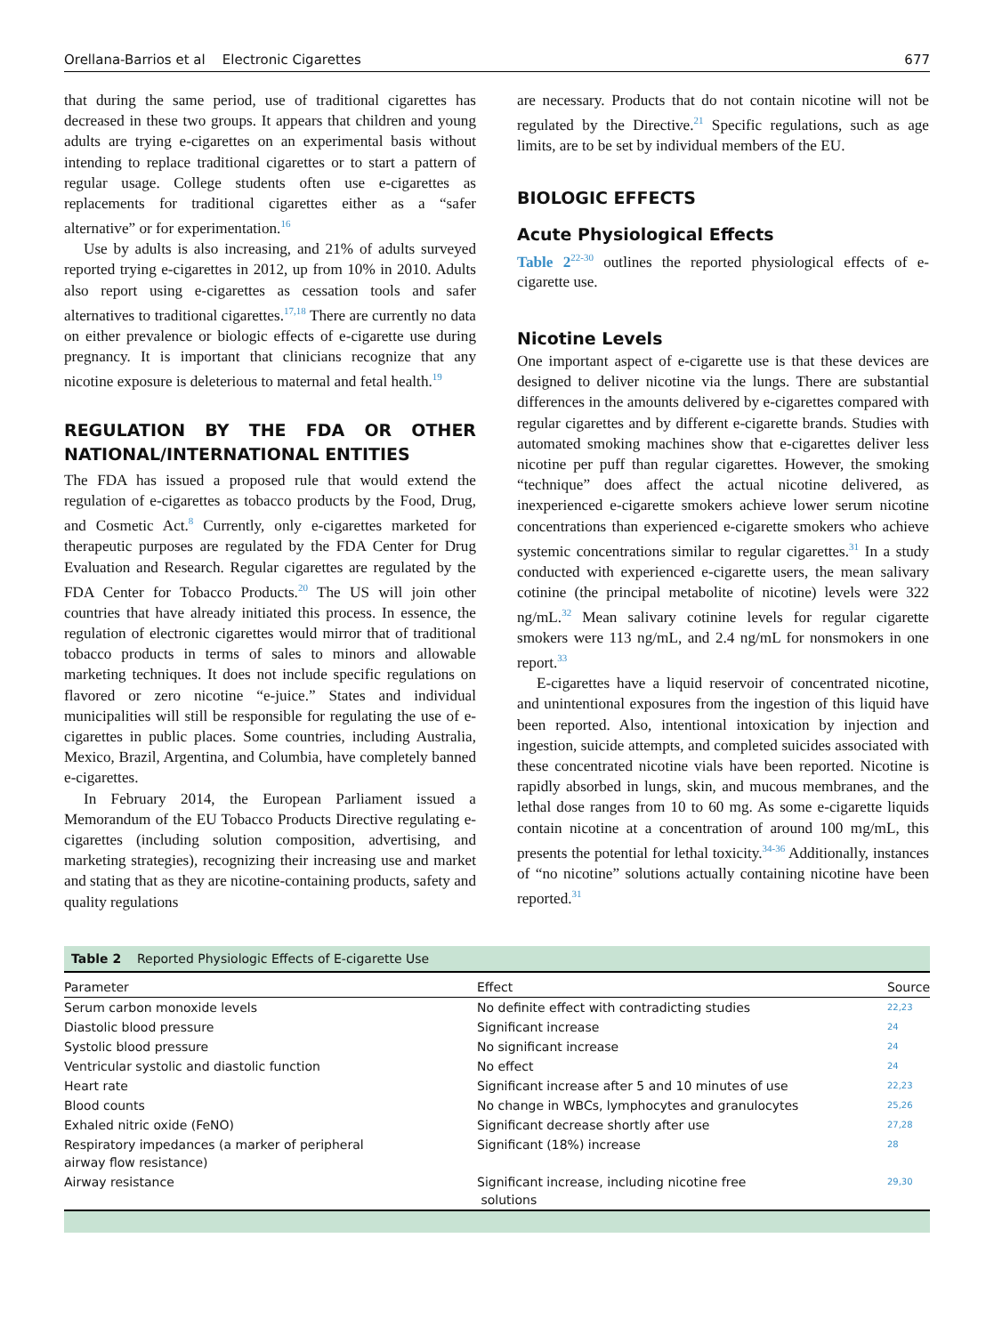Orellana-Barrios et al Electronic Cigarettes 677
that during the same period, use of traditional cigarettes has decreased in these two groups. It appears that children and young adults are trying e-cigarettes on an experimental basis without intending to replace traditional cigarettes or to start a pattern of regular usage. College students often use e-cigarettes as replacements for traditional cigarettes either as a “safer alternative” or for experimentation.<sup>16</sup>
Use by adults is also increasing, and 21% of adults surveyed reported trying e-cigarettes in 2012, up from 10% in 2010. Adults also report using e-cigarettes as cessation tools and safer alternatives to traditional cigarettes.<sup>17,18</sup> There are currently no data on either prevalence or biologic effects of e-cigarette use during pregnancy. It is important that clinicians recognize that any nicotine exposure is deleterious to maternal and fetal health.<sup>19</sup>
REGULATION BY THE FDA OR OTHER NATIONAL/INTERNATIONAL ENTITIES
The FDA has issued a proposed rule that would extend the regulation of e-cigarettes as tobacco products by the Food, Drug, and Cosmetic Act.<sup>8</sup> Currently, only e-cigarettes marketed for therapeutic purposes are regulated by the FDA Center for Drug Evaluation and Research. Regular cigarettes are regulated by the FDA Center for Tobacco Products.<sup>20</sup> The US will join other countries that have already initiated this process. In essence, the regulation of electronic cigarettes would mirror that of traditional tobacco products in terms of sales to minors and allowable marketing techniques. It does not include specific regulations on flavored or zero nicotine “e-juice.” States and individual municipalities will still be responsible for regulating the use of e-cigarettes in public places. Some countries, including Australia, Mexico, Brazil, Argentina, and Columbia, have completely banned e-cigarettes.
In February 2014, the European Parliament issued a Memorandum of the EU Tobacco Products Directive regulating e-cigarettes (including solution composition, advertising, and marketing strategies), recognizing their increasing use and market and stating that as they are nicotine-containing products, safety and quality regulations
are necessary. Products that do not contain nicotine will not be regulated by the Directive.<sup>21</sup> Specific regulations, such as age limits, are to be set by individual members of the EU.
BIOLOGIC EFFECTS
Acute Physiological Effects
Table 2<sup>22-30</sup> outlines the reported physiological effects of e-cigarette use.
Nicotine Levels
One important aspect of e-cigarette use is that these devices are designed to deliver nicotine via the lungs. There are substantial differences in the amounts delivered by e-cigarettes compared with regular cigarettes and by different e-cigarette brands. Studies with automated smoking machines show that e-cigarettes deliver less nicotine per puff than regular cigarettes. However, the smoking “technique” does affect the actual nicotine delivered, as inexperienced e-cigarette smokers achieve lower serum nicotine concentrations than experienced e-cigarette smokers who achieve systemic concentrations similar to regular cigarettes.<sup>31</sup> In a study conducted with experienced e-cigarette users, the mean salivary cotinine (the principal metabolite of nicotine) levels were 322 ng/mL.<sup>32</sup> Mean salivary cotinine levels for regular cigarette smokers were 113 ng/mL, and 2.4 ng/mL for nonsmokers in one report.<sup>33</sup>
E-cigarettes have a liquid reservoir of concentrated nicotine, and unintentional exposures from the ingestion of this liquid have been reported. Also, intentional intoxication by injection and ingestion, suicide attempts, and completed suicides associated with these concentrated nicotine vials have been reported. Nicotine is rapidly absorbed in lungs, skin, and mucous membranes, and the lethal dose ranges from 10 to 60 mg. As some e-cigarette liquids contain nicotine at a concentration of around 100 mg/mL, this presents the potential for lethal toxicity.<sup>34-36</sup> Additionally, instances of “no nicotine” solutions actually containing nicotine have been reported.<sup>31</sup>
Table 2 Reported Physiologic Effects of E-cigarette Use
| Parameter | Effect | Source |
| --- | --- | --- |
| Serum carbon monoxide levels | No definite effect with contradicting studies | 22,23 |
| Diastolic blood pressure | Significant increase | 24 |
| Systolic blood pressure | No significant increase | 24 |
| Ventricular systolic and diastolic function | No effect | 24 |
| Heart rate | Significant increase after 5 and 10 minutes of use | 22,23 |
| Blood counts | No change in WBCs, lymphocytes and granulocytes | 25,26 |
| Exhaled nitric oxide (FeNO) | Significant decrease shortly after use | 27,28 |
| Respiratory impedances (a marker of peripheral airway flow resistance) | Significant (18%) increase | 28 |
| Airway resistance | Significant increase, including nicotine free solutions | 29,30 |